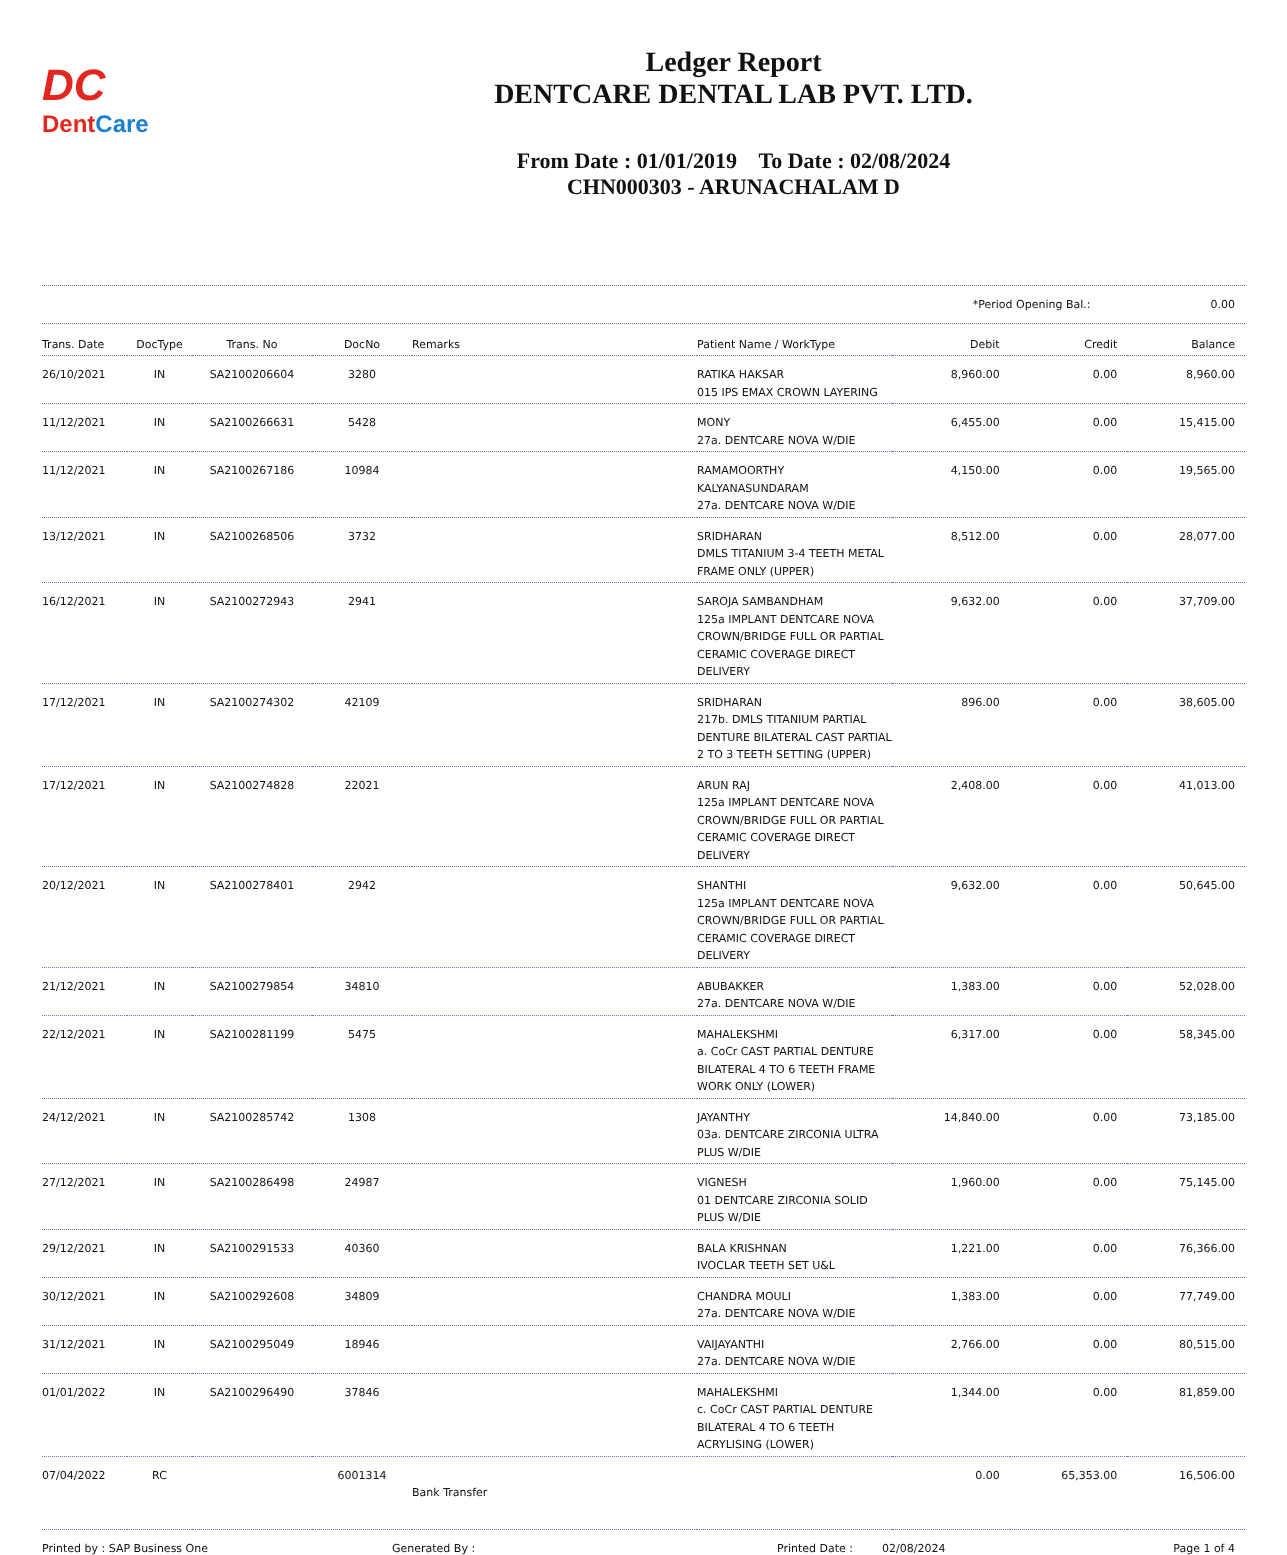DC
DentCare
Ledger Report
DENTCARE DENTAL LAB PVT. LTD.
From Date : 01/01/2019 To Date : 02/08/2024
CHN000303 - ARUNACHALAM D
*Period Opening Bal.: 0.00
| Trans. Date | DocType | Trans. No | DocNo | Remarks | Patient Name / WorkType | Debit | Credit | Balance |
| --- | --- | --- | --- | --- | --- | --- | --- | --- |
| 26/10/2021 | IN | SA2100206604 | 3280 | | RATIKA HAKSAR 015 IPS EMAX CROWN LAYERING | 8,960.00 | 0.00 | 8,960.00 |
| 11/12/2021 | IN | SA2100266631 | 5428 | | MONY 27a. DENTCARE NOVA W/DIE | 6,455.00 | 0.00 | 15,415.00 |
| 11/12/2021 | IN | SA2100267186 | 10984 | | RAMAMOORTHY KALYANASUNDARAM 27a. DENTCARE NOVA W/DIE | 4,150.00 | 0.00 | 19,565.00 |
| 13/12/2021 | IN | SA2100268506 | 3732 | | SRIDHARAN DMLS TITANIUM 3-4 TEETH METAL FRAME ONLY (UPPER) | 8,512.00 | 0.00 | 28,077.00 |
| 16/12/2021 | IN | SA2100272943 | 2941 | | SAROJA SAMBANDHAM 125a IMPLANT DENTCARE NOVA CROWN/BRIDGE FULL OR PARTIAL CERAMIC COVERAGE DIRECT DELIVERY | 9,632.00 | 0.00 | 37,709.00 |
| 17/12/2021 | IN | SA2100274302 | 42109 | | SRIDHARAN 217b. DMLS TITANIUM PARTIAL DENTURE BILATERAL CAST PARTIAL 2 TO 3 TEETH SETTING (UPPER) | 896.00 | 0.00 | 38,605.00 |
| 17/12/2021 | IN | SA2100274828 | 22021 | | ARUN RAJ 125a IMPLANT DENTCARE NOVA CROWN/BRIDGE FULL OR PARTIAL CERAMIC COVERAGE DIRECT DELIVERY | 2,408.00 | 0.00 | 41,013.00 |
| 20/12/2021 | IN | SA2100278401 | 2942 | | SHANTHI 125a IMPLANT DENTCARE NOVA CROWN/BRIDGE FULL OR PARTIAL CERAMIC COVERAGE DIRECT DELIVERY | 9,632.00 | 0.00 | 50,645.00 |
| 21/12/2021 | IN | SA2100279854 | 34810 | | ABUBAKKER 27a. DENTCARE NOVA W/DIE | 1,383.00 | 0.00 | 52,028.00 |
| 22/12/2021 | IN | SA2100281199 | 5475 | | MAHALEKSHMI a. CoCr CAST PARTIAL DENTURE BILATERAL 4 TO 6 TEETH FRAME WORK ONLY (LOWER) | 6,317.00 | 0.00 | 58,345.00 |
| 24/12/2021 | IN | SA2100285742 | 1308 | | JAYANTHY 03a. DENTCARE ZIRCONIA ULTRA PLUS W/DIE | 14,840.00 | 0.00 | 73,185.00 |
| 27/12/2021 | IN | SA2100286498 | 24987 | | VIGNESH 01 DENTCARE ZIRCONIA SOLID PLUS W/DIE | 1,960.00 | 0.00 | 75,145.00 |
| 29/12/2021 | IN | SA2100291533 | 40360 | | BALA KRISHNAN IVOCLAR TEETH SET U&L | 1,221.00 | 0.00 | 76,366.00 |
| 30/12/2021 | IN | SA2100292608 | 34809 | | CHANDRA MOULI 27a. DENTCARE NOVA W/DIE | 1,383.00 | 0.00 | 77,749.00 |
| 31/12/2021 | IN | SA2100295049 | 18946 | | VAIJAYANTHI 27a. DENTCARE NOVA W/DIE | 2,766.00 | 0.00 | 80,515.00 |
| 01/01/2022 | IN | SA2100296490 | 37846 | | MAHALEKSHMI c. CoCr CAST PARTIAL DENTURE BILATERAL 4 TO 6 TEETH ACRYLISING (LOWER) | 1,344.00 | 0.00 | 81,859.00 |
| 07/04/2022 | RC | | 6001314 | Bank Transfer | | 0.00 | 65,353.00 | 16,506.00 |
Printed by : SAP Business One Generated By : Printed Date : 02/08/2024 Page 1 of 4